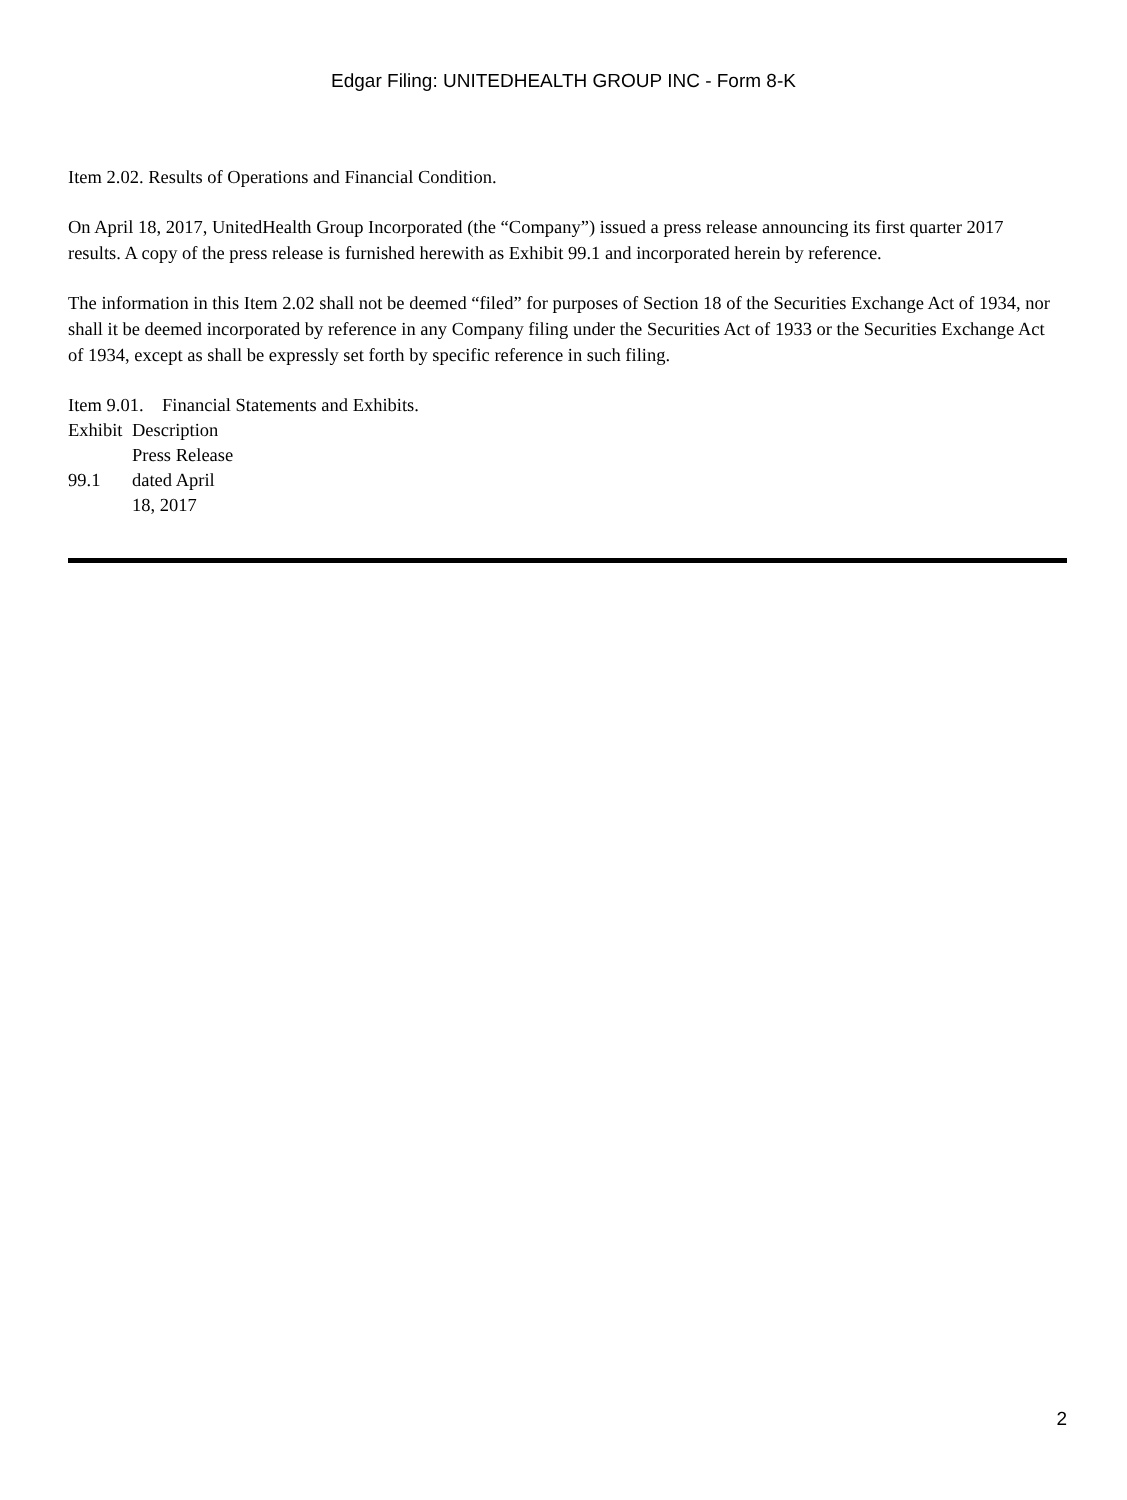Edgar Filing: UNITEDHEALTH GROUP INC - Form 8-K
Item 2.02. Results of Operations and Financial Condition.
On April 18, 2017, UnitedHealth Group Incorporated (the “Company”) issued a press release announcing its first quarter 2017 results. A copy of the press release is furnished herewith as Exhibit 99.1 and incorporated herein by reference.
The information in this Item 2.02 shall not be deemed “filed” for purposes of Section 18 of the Securities Exchange Act of 1934, nor shall it be deemed incorporated by reference in any Company filing under the Securities Act of 1933 or the Securities Exchange Act of 1934, except as shall be expressly set forth by specific reference in such filing.
Item 9.01. Financial Statements and Exhibits.
| Exhibit | Description |
| 99.1 | Press Release dated April 18, 2017 |
2